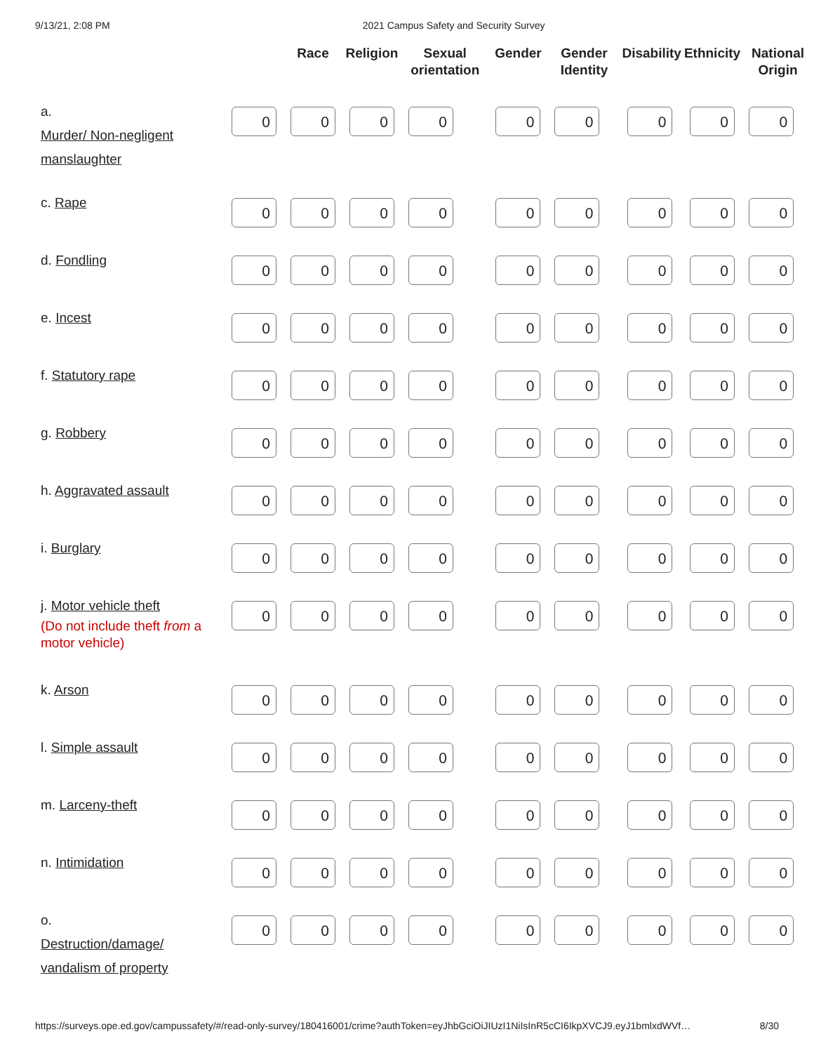9/13/21, 2:08 PM 2021 Campus Safety and Security Survey
| | | Race | Religion | Sexual orientation | Gender | Gender Identity | Disability | Ethnicity | National Origin |
| --- | --- | --- | --- | --- | --- | --- | --- | --- | --- |
| a. Murder/ Non-negligent manslaughter | 0 | 0 | 0 | 0 | 0 | 0 | 0 | 0 | 0 |
| c. Rape | 0 | 0 | 0 | 0 | 0 | 0 | 0 | 0 | 0 |
| d. Fondling | 0 | 0 | 0 | 0 | 0 | 0 | 0 | 0 | 0 |
| e. Incest | 0 | 0 | 0 | 0 | 0 | 0 | 0 | 0 | 0 |
| f. Statutory rape | 0 | 0 | 0 | 0 | 0 | 0 | 0 | 0 | 0 |
| g. Robbery | 0 | 0 | 0 | 0 | 0 | 0 | 0 | 0 | 0 |
| h. Aggravated assault | 0 | 0 | 0 | 0 | 0 | 0 | 0 | 0 | 0 |
| i. Burglary | 0 | 0 | 0 | 0 | 0 | 0 | 0 | 0 | 0 |
| j. Motor vehicle theft (Do not include theft from a motor vehicle) | 0 | 0 | 0 | 0 | 0 | 0 | 0 | 0 | 0 |
| k. Arson | 0 | 0 | 0 | 0 | 0 | 0 | 0 | 0 | 0 |
| l. Simple assault | 0 | 0 | 0 | 0 | 0 | 0 | 0 | 0 | 0 |
| m. Larceny-theft | 0 | 0 | 0 | 0 | 0 | 0 | 0 | 0 | 0 |
| n. Intimidation | 0 | 0 | 0 | 0 | 0 | 0 | 0 | 0 | 0 |
| o. Destruction/damage/ vandalism of property | 0 | 0 | 0 | 0 | 0 | 0 | 0 | 0 | 0 |
https://surveys.ope.ed.gov/campussafety/#/read-only-survey/180416001/crime?authToken=eyJhbGciOiJIUzI1NiIsInR5cCI6IkpXVCJ9.eyJ1bmlxdWVf… 8/30